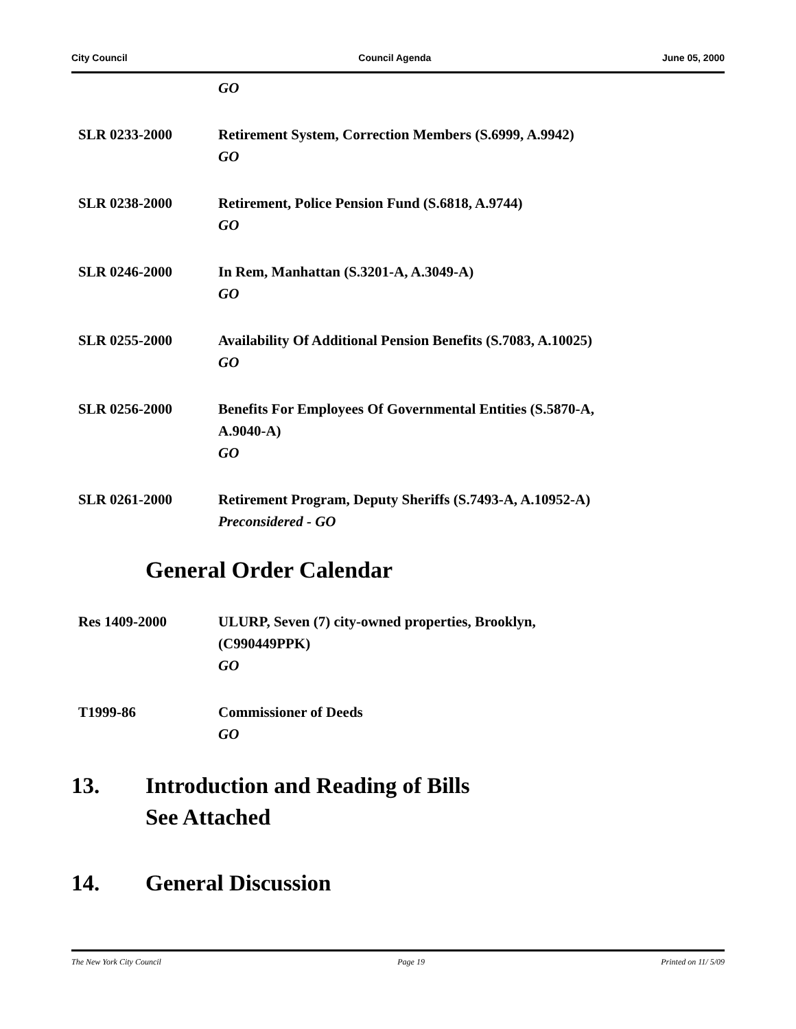City Council Council Agenda June 05, 2000
GO
SLR 0233-2000 Retirement System, Correction Members (S.6999, A.9942)
GO
SLR 0238-2000 Retirement, Police Pension Fund (S.6818, A.9744)
GO
SLR 0246-2000 In Rem, Manhattan (S.3201-A, A.3049-A)
GO
SLR 0255-2000 Availability Of Additional Pension Benefits (S.7083, A.10025)
GO
SLR 0256-2000 Benefits For Employees Of Governmental Entities (S.5870-A,
A.9040-A)
GO
SLR 0261-2000 Retirement Program, Deputy Sheriffs (S.7493-A, A.10952-A)
Preconsidered - GO
General Order Calendar
Res 1409-2000 ULURP, Seven (7) city-owned properties, Brooklyn,
(C990449PPK)
GO
T1999-86 Commissioner of Deeds
GO
13. Introduction and Reading of Bills
See Attached
14. General Discussion
The New York City Council Page 19 Printed on 11/ 5/09